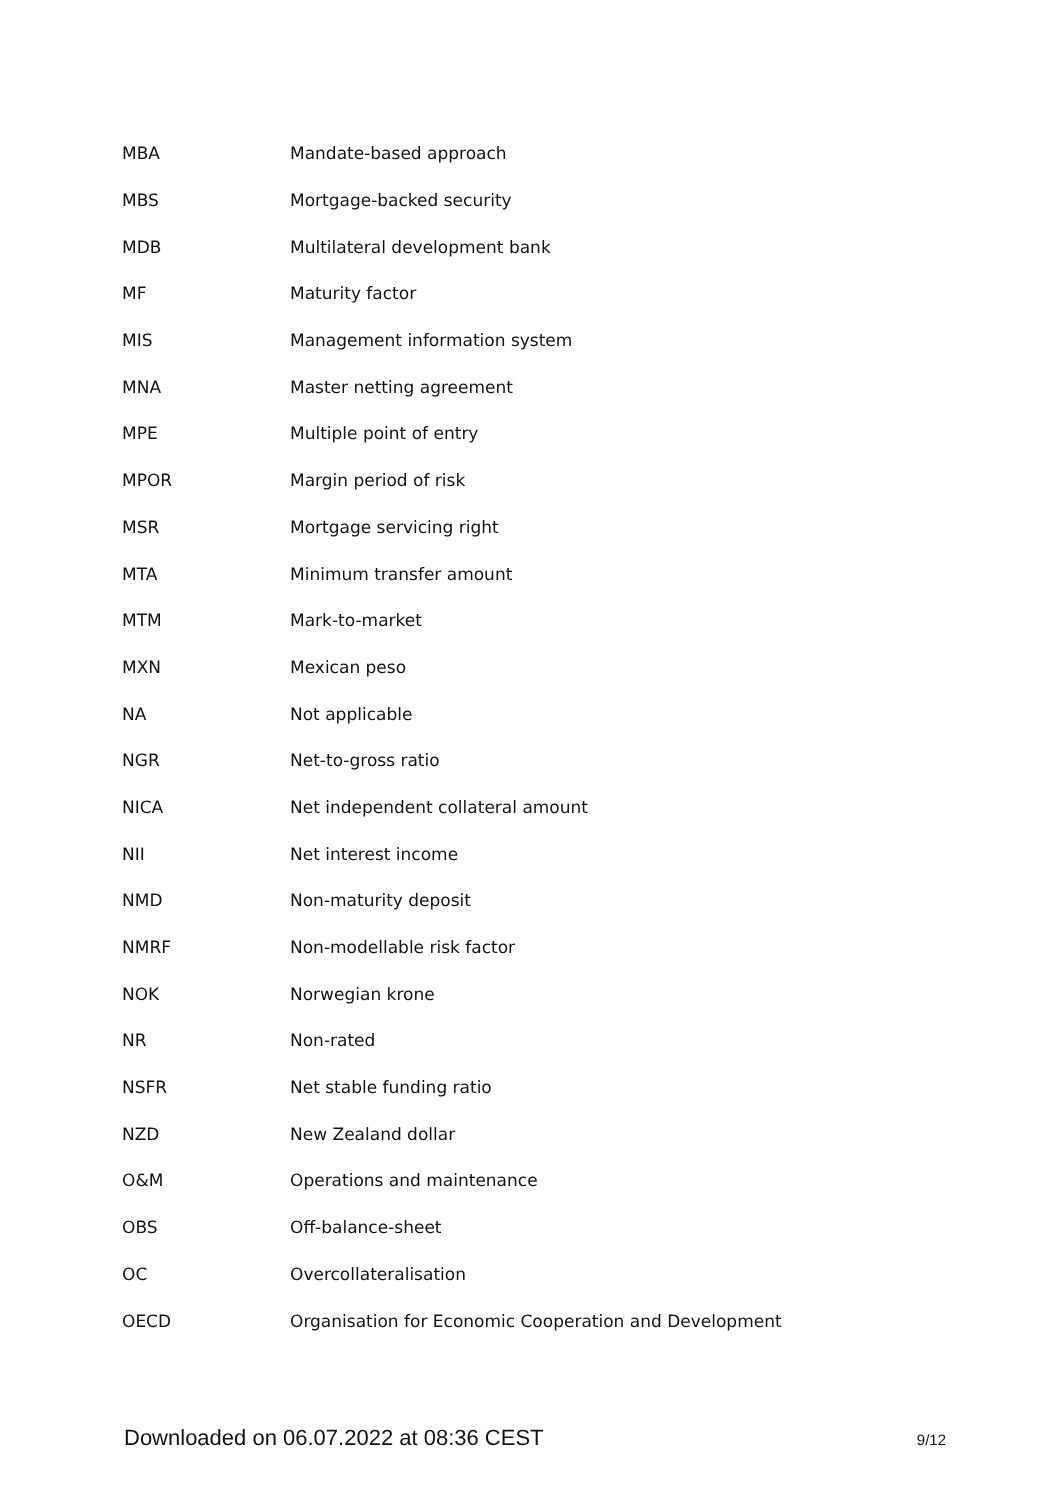| MBA | Mandate-based approach |
| MBS | Mortgage-backed security |
| MDB | Multilateral development bank |
| MF | Maturity factor |
| MIS | Management information system |
| MNA | Master netting agreement |
| MPE | Multiple point of entry |
| MPOR | Margin period of risk |
| MSR | Mortgage servicing right |
| MTA | Minimum transfer amount |
| MTM | Mark-to-market |
| MXN | Mexican peso |
| NA | Not applicable |
| NGR | Net-to-gross ratio |
| NICA | Net independent collateral amount |
| NII | Net interest income |
| NMD | Non-maturity deposit |
| NMRF | Non-modellable risk factor |
| NOK | Norwegian krone |
| NR | Non-rated |
| NSFR | Net stable funding ratio |
| NZD | New Zealand dollar |
| O&M | Operations and maintenance |
| OBS | Off-balance-sheet |
| OC | Overcollateralisation |
| OECD | Organisation for Economic Cooperation and Development |
Downloaded on 06.07.2022 at 08:36 CEST 9/12